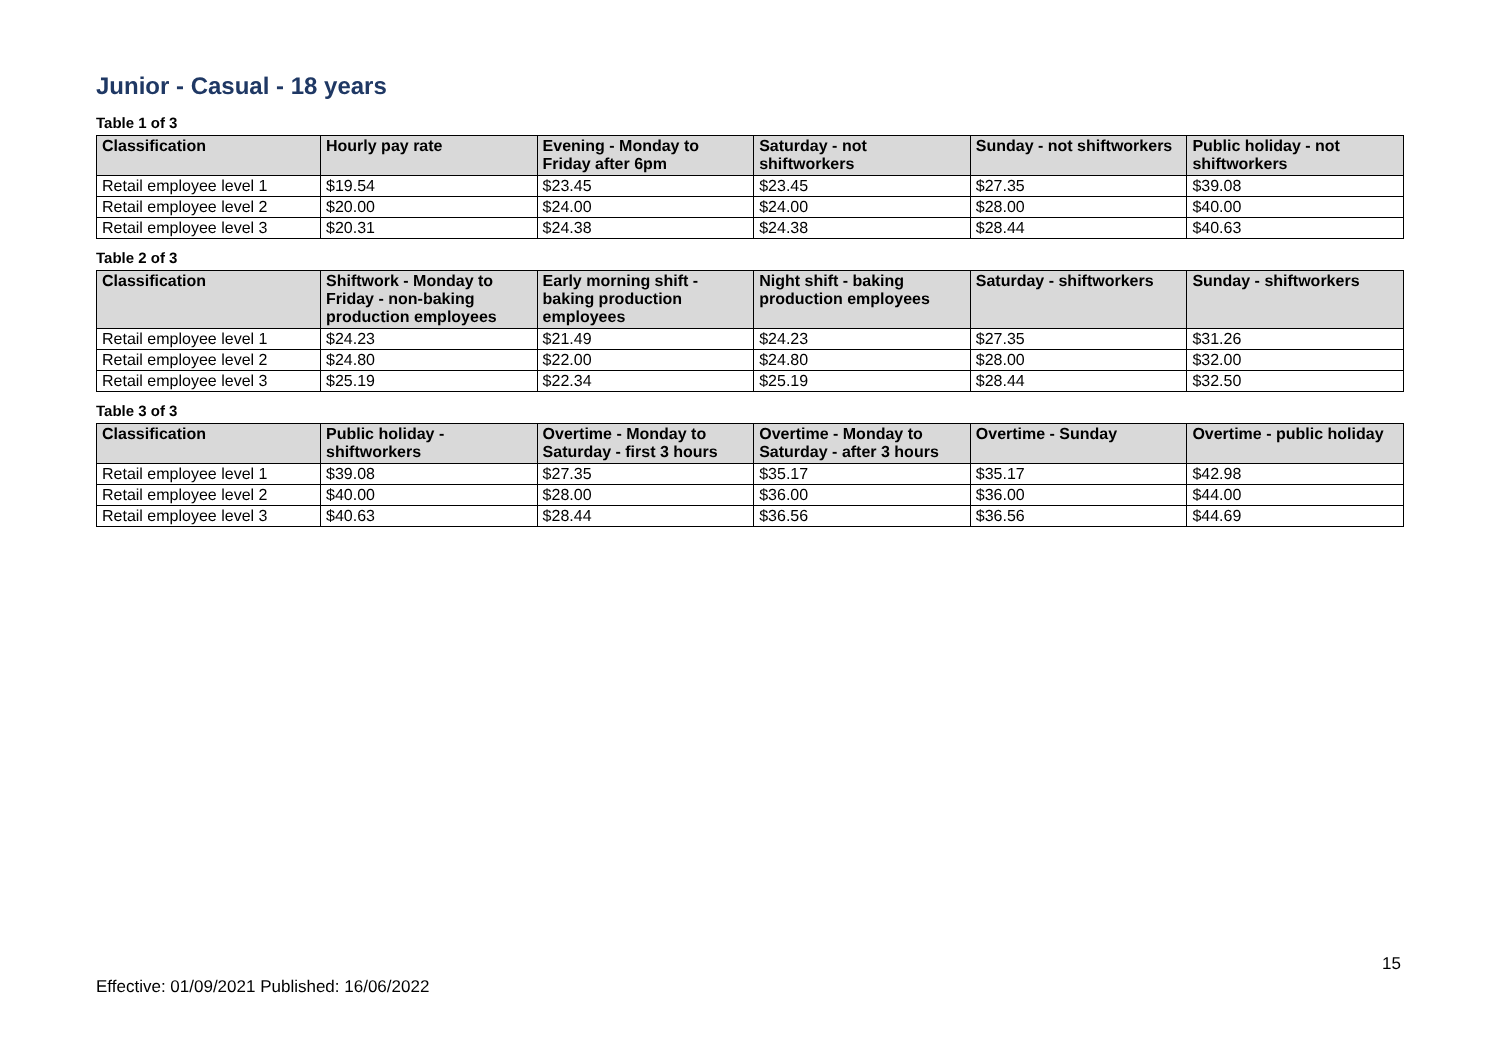Junior - Casual - 18 years
Table 1 of 3
| Classification | Hourly pay rate | Evening - Monday to Friday after 6pm | Saturday - not shiftworkers | Sunday - not shiftworkers | Public holiday - not shiftworkers |
| --- | --- | --- | --- | --- | --- |
| Retail employee level 1 | $19.54 | $23.45 | $23.45 | $27.35 | $39.08 |
| Retail employee level 2 | $20.00 | $24.00 | $24.00 | $28.00 | $40.00 |
| Retail employee level 3 | $20.31 | $24.38 | $24.38 | $28.44 | $40.63 |
Table 2 of 3
| Classification | Shiftwork - Monday to Friday - non-baking production employees | Early morning shift - baking production employees | Night shift - baking production employees | Saturday - shiftworkers | Sunday - shiftworkers |
| --- | --- | --- | --- | --- | --- |
| Retail employee level 1 | $24.23 | $21.49 | $24.23 | $27.35 | $31.26 |
| Retail employee level 2 | $24.80 | $22.00 | $24.80 | $28.00 | $32.00 |
| Retail employee level 3 | $25.19 | $22.34 | $25.19 | $28.44 | $32.50 |
Table 3 of 3
| Classification | Public holiday - shiftworkers | Overtime - Monday to Saturday - first 3 hours | Overtime - Monday to Saturday - after 3 hours | Overtime - Sunday | Overtime - public holiday |
| --- | --- | --- | --- | --- | --- |
| Retail employee level 1 | $39.08 | $27.35 | $35.17 | $35.17 | $42.98 |
| Retail employee level 2 | $40.00 | $28.00 | $36.00 | $36.00 | $44.00 |
| Retail employee level 3 | $40.63 | $28.44 | $36.56 | $36.56 | $44.69 |
15
Effective: 01/09/2021 Published: 16/06/2022